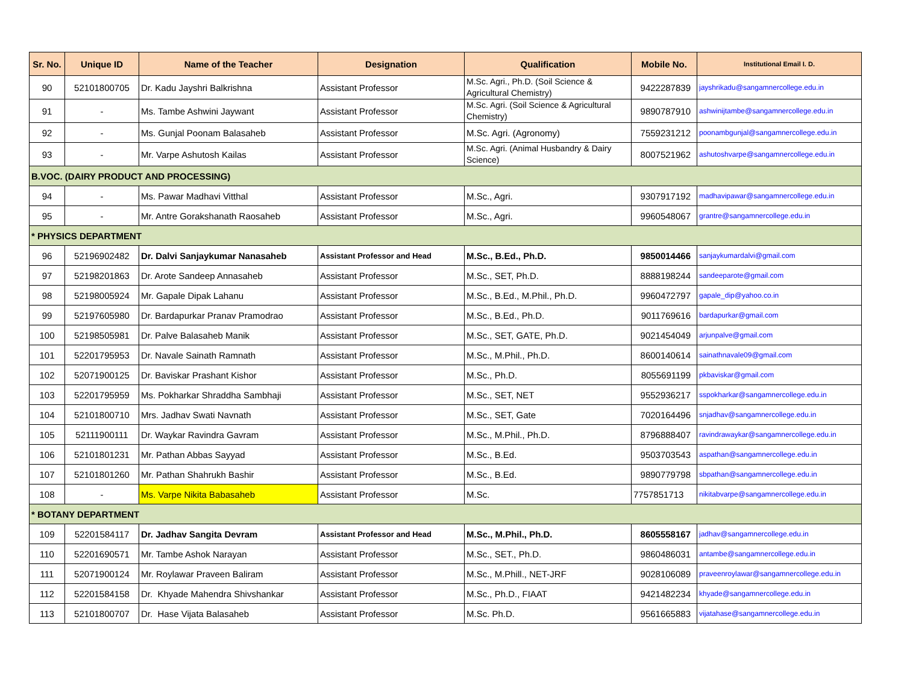| Sr. No. | Unique ID | Name of the Teacher | Designation | Qualification | Mobile No. | Institutional Email I. D. |
| --- | --- | --- | --- | --- | --- | --- |
| 90 | 52101800705 | Dr. Kadu Jayshri Balkrishna | Assistant Professor | M.Sc. Agri., Ph.D. (Soil Science & Agricultural Chemistry) | 9422287839 | jayshrikadu@sangamnercollege.edu.in |
| 91 | - | Ms. Tambe Ashwini Jaywant | Assistant Professor | M.Sc. Agri. (Soil Science & Agricultural Chemistry) | 9890787910 | ashwinijtambe@sangamnercollege.edu.in |
| 92 | - | Ms. Gunjal Poonam Balasaheb | Assistant Professor | M.Sc. Agri. (Agronomy) | 7559231212 | poonambgunjal@sangamnercollege.edu.in |
| 93 | - | Mr. Varpe Ashutosh Kailas | Assistant Professor | M.Sc. Agri. (Animal Husbandry & Dairy Science) | 8007521962 | ashutoshvarpe@sangamnercollege.edu.in |
| B.VOC. (DAIRY PRODUCT AND PROCESSING) | | | | | | |
| 94 | - | Ms. Pawar Madhavi Vitthal | Assistant Professor | M.Sc., Agri. | 9307917192 | madhavipawar@sangamnercollege.edu.in |
| 95 | - | Mr. Antre Gorakshanath Raosaheb | Assistant Professor | M.Sc., Agri. | 9960548067 | grantre@sangamnercollege.edu.in |
| * PHYSICS DEPARTMENT | | | | | | |
| 96 | 52196902482 | Dr. Dalvi Sanjaykumar Nanasaheb | Assistant Professor and Head | M.Sc., B.Ed., Ph.D. | 9850014466 | sanjaykumardalvi@gmail.com |
| 97 | 52198201863 | Dr. Arote Sandeep Annasaheb | Assistant Professor | M.Sc., SET, Ph.D. | 8888198244 | sandeeparote@gmail.com |
| 98 | 52198005924 | Mr. Gapale Dipak Lahanu | Assistant Professor | M.Sc., B.Ed., M.Phil., Ph.D. | 9960472797 | gapale_dip@yahoo.co.in |
| 99 | 52197605980 | Dr. Bardapurkar Pranav Pramodrao | Assistant Professor | M.Sc., B.Ed., Ph.D. | 9011769616 | bardapurkar@gmail.com |
| 100 | 52198505981 | Dr. Palve Balasaheb Manik | Assistant Professor | M.Sc., SET, GATE, Ph.D. | 9021454049 | arjunpalve@gmail.com |
| 101 | 52201795953 | Dr. Navale Sainath Ramnath | Assistant Professor | M.Sc., M.Phil., Ph.D. | 8600140614 | sainathnavale09@gmail.com |
| 102 | 52071900125 | Dr. Baviskar Prashant Kishor | Assistant Professor | M.Sc., Ph.D. | 8055691199 | pkbaviskar@gmail.com |
| 103 | 52201795959 | Ms. Pokharkar Shraddha Sambhaji | Assistant Professor | M.Sc., SET, NET | 9552936217 | sspokharkar@sangamnercollege.edu.in |
| 104 | 52101800710 | Mrs. Jadhav Swati Navnath | Assistant Professor | M.Sc., SET, Gate | 7020164496 | snjadhav@sangamnercollege.edu.in |
| 105 | 52111900111 | Dr. Waykar Ravindra Gavram | Assistant Professor | M.Sc., M.Phil., Ph.D. | 8796888407 | ravindrawaykar@sangamnercollege.edu.in |
| 106 | 52101801231 | Mr. Pathan Abbas Sayyad | Assistant Professor | M.Sc., B.Ed. | 9503703543 | aspathan@sangamnercollege.edu.in |
| 107 | 52101801260 | Mr. Pathan Shahrukh Bashir | Assistant Professor | M.Sc., B.Ed. | 9890779798 | sbpathan@sangamnercollege.edu.in |
| 108 | - | Ms. Varpe Nikita Babasaheb | Assistant Professor | M.Sc. | 7757851713 | nikitabvarpe@sangamnercollege.edu.in |
| * BOTANY DEPARTMENT | | | | | | |
| 109 | 52201584117 | Dr. Jadhav Sangita Devram | Assistant Professor and Head | M.Sc., M.Phil., Ph.D. | 8605558167 | jadhav@sangamnercollege.edu.in |
| 110 | 52201690571 | Mr. Tambe Ashok Narayan | Assistant Professor | M.Sc., SET., Ph.D. | 9860486031 | antambe@sangamnercollege.edu.in |
| 111 | 52071900124 | Mr. Roylawar Praveen Baliram | Assistant Professor | M.Sc., M.Phill., NET-JRF | 9028106089 | praveenroylawar@sangamnercollege.edu.in |
| 112 | 52201584158 | Dr. Khyade Mahendra Shivshankar | Assistant Professor | M.Sc., Ph.D., FIAAT | 9421482234 | khyade@sangamnercollege.edu.in |
| 113 | 52101800707 | Dr. Hase Vijata Balasaheb | Assistant Professor | M.Sc. Ph.D. | 9561665883 | vijatahase@sangamnercollege.edu.in |